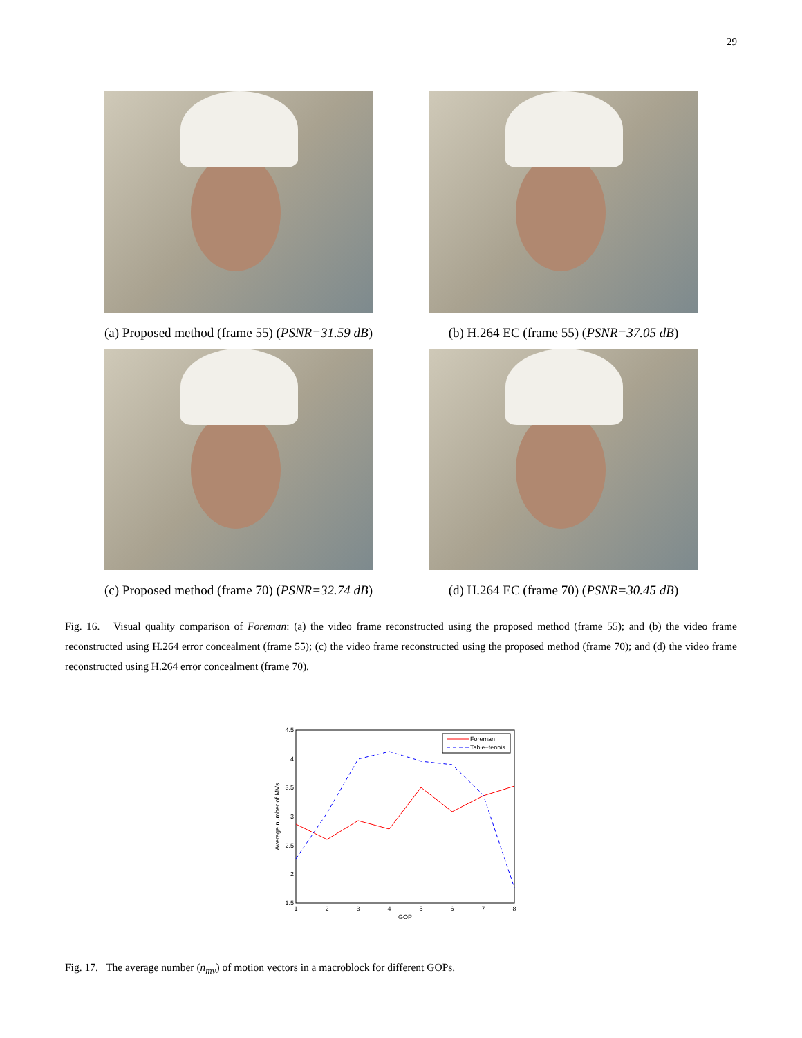29
(a) Proposed method (frame 55) (PSNR=31.59 dB)
(b) H.264 EC (frame 55) (PSNR=37.05 dB)
(c) Proposed method (frame 70) (PSNR=32.74 dB)
(d) H.264 EC (frame 70) (PSNR=30.45 dB)
Fig. 16. Visual quality comparison of Foreman: (a) the video frame reconstructed using the proposed method (frame 55); and (b) the video frame reconstructed using H.264 error concealment (frame 55); (c) the video frame reconstructed using the proposed method (frame 70); and (d) the video frame reconstructed using H.264 error concealment (frame 70).
4.5
4
3.5
3
2.5
2
1.5
1
2
3
4
5
6
7
8
GOP
Average number of MVs
Foreman
Table−tennis
Fig. 17. The average number (n<sub>mv</sub>) of motion vectors in a macroblock for different GOPs.